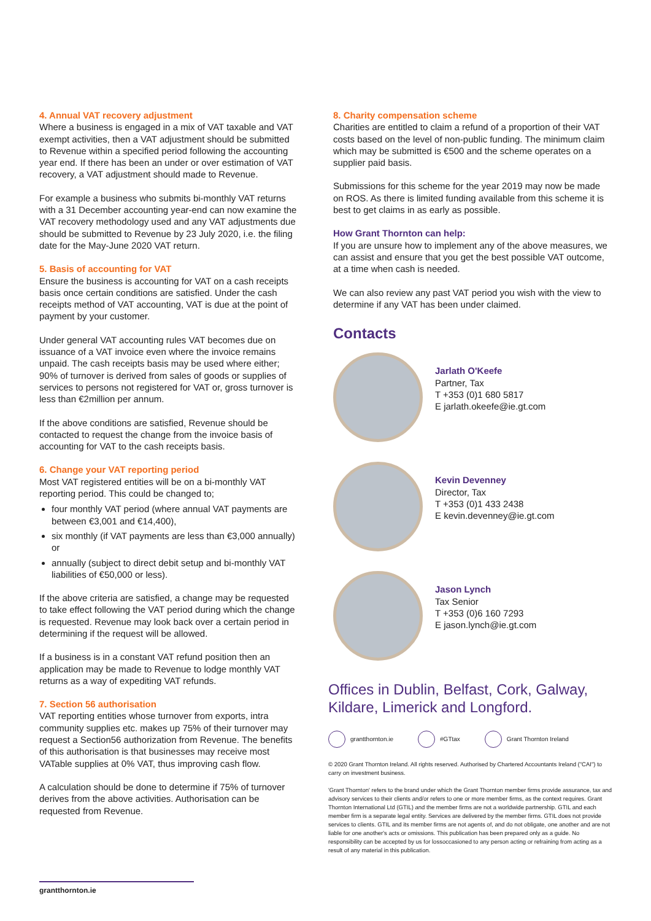4. Annual VAT recovery adjustment
Where a business is engaged in a mix of VAT taxable and VAT exempt activities, then a VAT adjustment should be submitted to Revenue within a specified period following the accounting year end. If there has been an under or over estimation of VAT recovery, a VAT adjustment should made to Revenue.
For example a business who submits bi-monthly VAT returns with a 31 December accounting year-end can now examine the VAT recovery methodology used and any VAT adjustments due should be submitted to Revenue by 23 July 2020, i.e. the filing date for the May-June 2020 VAT return.
5. Basis of accounting for VAT
Ensure the business is accounting for VAT on a cash receipts basis once certain conditions are satisfied. Under the cash receipts method of VAT accounting, VAT is due at the point of payment by your customer.
Under general VAT accounting rules VAT becomes due on issuance of a VAT invoice even where the invoice remains unpaid. The cash receipts basis may be used where either; 90% of turnover is derived from sales of goods or supplies of services to persons not registered for VAT or, gross turnover is less than €2million per annum.
If the above conditions are satisfied, Revenue should be contacted to request the change from the invoice basis of accounting for VAT to the cash receipts basis.
6. Change your VAT reporting period
Most VAT registered entities will be on a bi-monthly VAT reporting period. This could be changed to;
four monthly VAT period (where annual VAT payments are between €3,001 and €14,400),
six monthly (if VAT payments are less than €3,000 annually) or
annually (subject to direct debit setup and bi-monthly VAT liabilities of €50,000 or less).
If the above criteria are satisfied, a change may be requested to take effect following the VAT period during which the change is requested. Revenue may look back over a certain period in determining if the request will be allowed.
If a business is in a constant VAT refund position then an application may be made to Revenue to lodge monthly VAT returns as a way of expediting VAT refunds.
7. Section 56 authorisation
VAT reporting entities whose turnover from exports, intra community supplies etc. makes up 75% of their turnover may request a Section56 authorization from Revenue. The benefits of this authorisation is that businesses may receive most VATable supplies at 0% VAT, thus improving cash flow.
A calculation should be done to determine if 75% of turnover derives from the above activities. Authorisation can be requested from Revenue.
8. Charity compensation scheme
Charities are entitled to claim a refund of a proportion of their VAT costs based on the level of non-public funding. The minimum claim which may be submitted is €500 and the scheme operates on a supplier paid basis.
Submissions for this scheme for the year 2019 may now be made on ROS. As there is limited funding available from this scheme it is best to get claims in as early as possible.
How Grant Thornton can help:
If you are unsure how to implement any of the above measures, we can assist and ensure that you get the best possible VAT outcome, at a time when cash is needed.
We can also review any past VAT period you wish with the view to determine if any VAT has been under claimed.
Contacts
Jarlath O'Keefe
Partner, Tax
T +353 (0)1 680 5817
E jarlath.okeefe@ie.gt.com
Kevin Devenney
Director, Tax
T +353 (0)1 433 2438
E kevin.devenney@ie.gt.com
Jason Lynch
Tax Senior
T +353 (0)6 160 7293
E jason.lynch@ie.gt.com
Offices in Dublin, Belfast, Cork, Galway, Kildare, Limerick and Longford.
grantthornton.ie #GTtax Grant Thornton Ireland
© 2020 Grant Thornton Ireland. All rights reserved. Authorised by Chartered Accountants Ireland ("CAI") to carry on investment business.
'Grant Thornton' refers to the brand under which the Grant Thornton member firms provide assurance, tax and advisory services to their clients and/or refers to one or more member firms, as the context requires. Grant Thornton International Ltd (GTIL) and the member firms are not a worldwide partnership. GTIL and each member firm is a separate legal entity. Services are delivered by the member firms. GTIL does not provide services to clients. GTIL and its member firms are not agents of, and do not obligate, one another and are not liable for one another's acts or omissions. This publication has been prepared only as a guide. No responsibility can be accepted by us for lossoccasioned to any person acting or refraining from acting as a result of any material in this publication.
grantthornton.ie